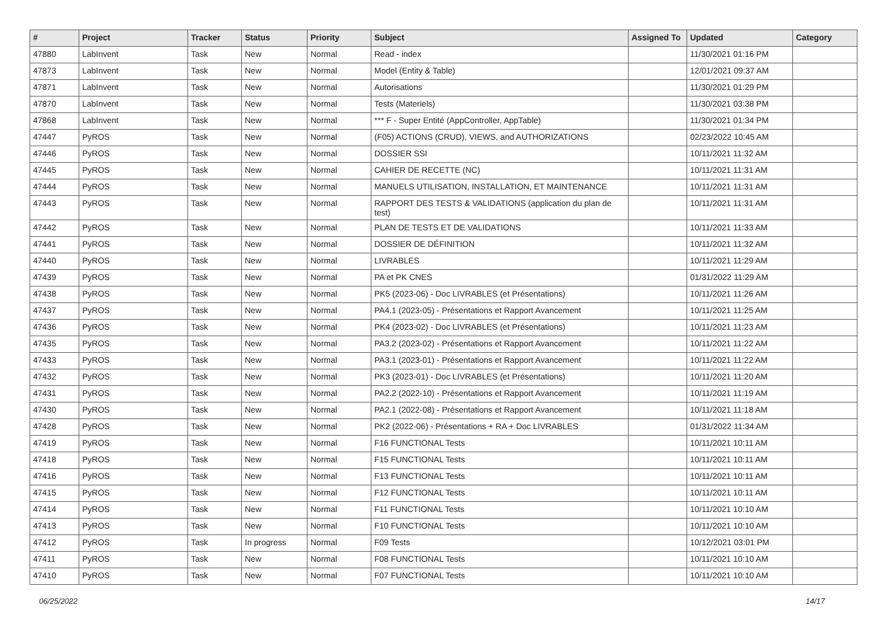| # | Project | Tracker | Status | Priority | Subject | Assigned To | Updated | Category |
| --- | --- | --- | --- | --- | --- | --- | --- | --- |
| 47880 | LabInvent | Task | New | Normal | Read - index | | 11/30/2021 01:16 PM | |
| 47873 | LabInvent | Task | New | Normal | Model (Entity & Table) | | 12/01/2021 09:37 AM | |
| 47871 | LabInvent | Task | New | Normal | Autorisations | | 11/30/2021 01:29 PM | |
| 47870 | LabInvent | Task | New | Normal | Tests (Materiels) | | 11/30/2021 03:38 PM | |
| 47868 | LabInvent | Task | New | Normal | *** F - Super Entité (AppController, AppTable) | | 11/30/2021 01:34 PM | |
| 47447 | PyROS | Task | New | Normal | (F05) ACTIONS (CRUD), VIEWS, and AUTHORIZATIONS | | 02/23/2022 10:45 AM | |
| 47446 | PyROS | Task | New | Normal | DOSSIER SSI | | 10/11/2021 11:32 AM | |
| 47445 | PyROS | Task | New | Normal | CAHIER DE RECETTE (NC) | | 10/11/2021 11:31 AM | |
| 47444 | PyROS | Task | New | Normal | MANUELS UTILISATION, INSTALLATION, ET MAINTENANCE | | 10/11/2021 11:31 AM | |
| 47443 | PyROS | Task | New | Normal | RAPPORT DES TESTS & VALIDATIONS (application du plan de test) | | 10/11/2021 11:31 AM | |
| 47442 | PyROS | Task | New | Normal | PLAN DE TESTS ET DE VALIDATIONS | | 10/11/2021 11:33 AM | |
| 47441 | PyROS | Task | New | Normal | DOSSIER DE DÉFINITION | | 10/11/2021 11:32 AM | |
| 47440 | PyROS | Task | New | Normal | LIVRABLES | | 10/11/2021 11:29 AM | |
| 47439 | PyROS | Task | New | Normal | PA et PK CNES | | 01/31/2022 11:29 AM | |
| 47438 | PyROS | Task | New | Normal | PK5 (2023-06) - Doc LIVRABLES (et Présentations) | | 10/11/2021 11:26 AM | |
| 47437 | PyROS | Task | New | Normal | PA4.1 (2023-05) - Présentations et Rapport Avancement | | 10/11/2021 11:25 AM | |
| 47436 | PyROS | Task | New | Normal | PK4 (2023-02) - Doc LIVRABLES (et Présentations) | | 10/11/2021 11:23 AM | |
| 47435 | PyROS | Task | New | Normal | PA3.2 (2023-02) - Présentations et Rapport Avancement | | 10/11/2021 11:22 AM | |
| 47433 | PyROS | Task | New | Normal | PA3.1 (2023-01) - Présentations et Rapport Avancement | | 10/11/2021 11:22 AM | |
| 47432 | PyROS | Task | New | Normal | PK3 (2023-01) - Doc LIVRABLES (et Présentations) | | 10/11/2021 11:20 AM | |
| 47431 | PyROS | Task | New | Normal | PA2.2 (2022-10) - Présentations et Rapport Avancement | | 10/11/2021 11:19 AM | |
| 47430 | PyROS | Task | New | Normal | PA2.1 (2022-08) - Présentations et Rapport Avancement | | 10/11/2021 11:18 AM | |
| 47428 | PyROS | Task | New | Normal | PK2 (2022-06) - Présentations + RA + Doc LIVRABLES | | 01/31/2022 11:34 AM | |
| 47419 | PyROS | Task | New | Normal | F16 FUNCTIONAL Tests | | 10/11/2021 10:11 AM | |
| 47418 | PyROS | Task | New | Normal | F15 FUNCTIONAL Tests | | 10/11/2021 10:11 AM | |
| 47416 | PyROS | Task | New | Normal | F13 FUNCTIONAL Tests | | 10/11/2021 10:11 AM | |
| 47415 | PyROS | Task | New | Normal | F12 FUNCTIONAL Tests | | 10/11/2021 10:11 AM | |
| 47414 | PyROS | Task | New | Normal | F11 FUNCTIONAL Tests | | 10/11/2021 10:10 AM | |
| 47413 | PyROS | Task | New | Normal | F10 FUNCTIONAL Tests | | 10/11/2021 10:10 AM | |
| 47412 | PyROS | Task | In progress | Normal | F09 Tests | | 10/12/2021 03:01 PM | |
| 47411 | PyROS | Task | New | Normal | F08 FUNCTIONAL Tests | | 10/11/2021 10:10 AM | |
| 47410 | PyROS | Task | New | Normal | F07 FUNCTIONAL Tests | | 10/11/2021 10:10 AM | |
06/25/2022 14/17